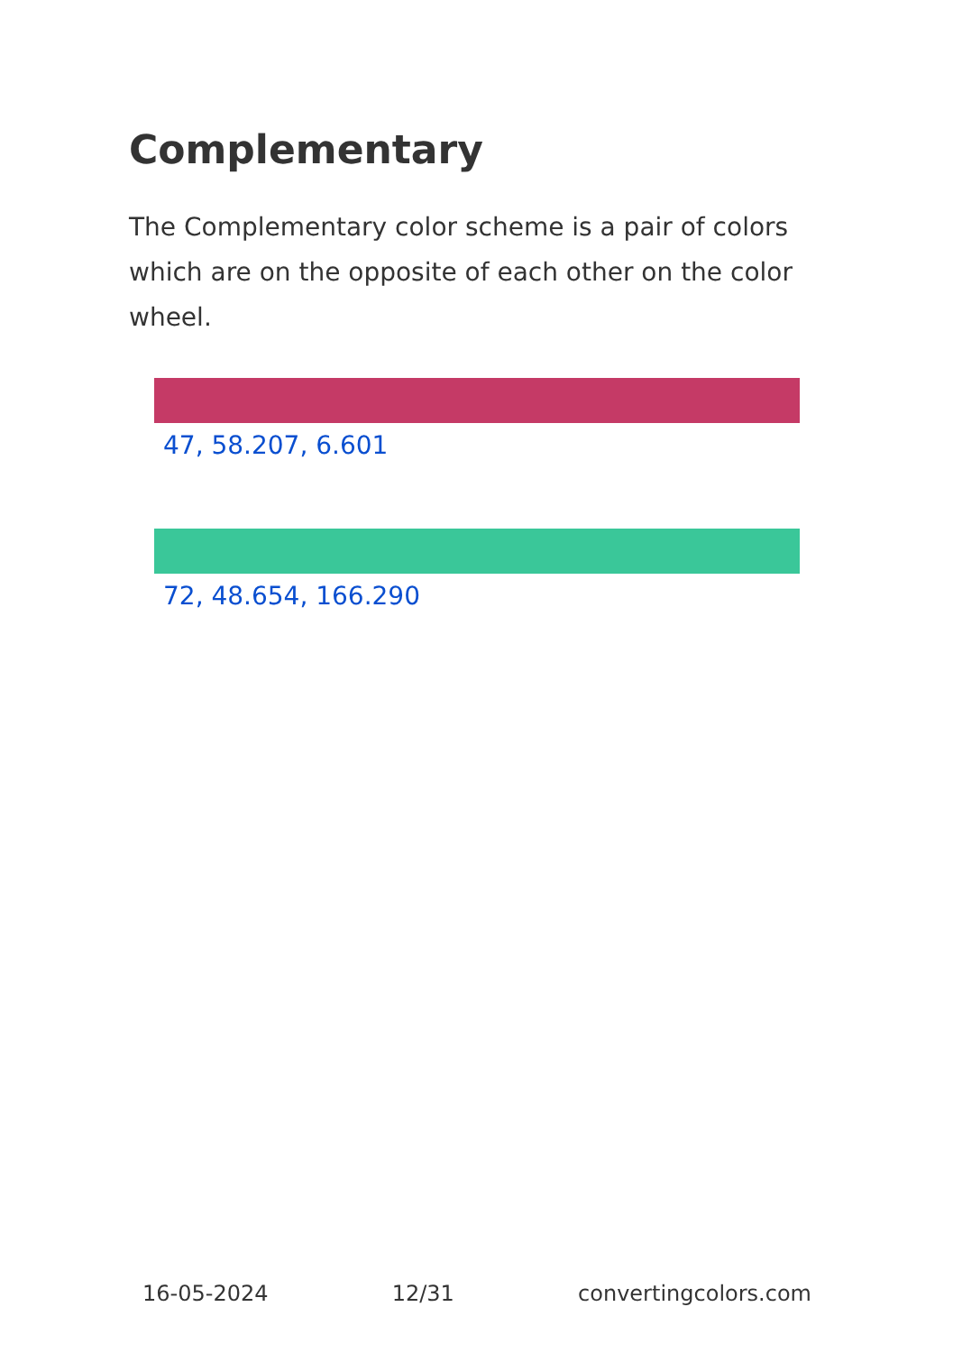Complementary
The Complementary color scheme is a pair of colors which are on the opposite of each other on the color wheel.
47, 58.207, 6.601
72, 48.654, 166.290
16-05-2024 12/31 convertingcolors.com